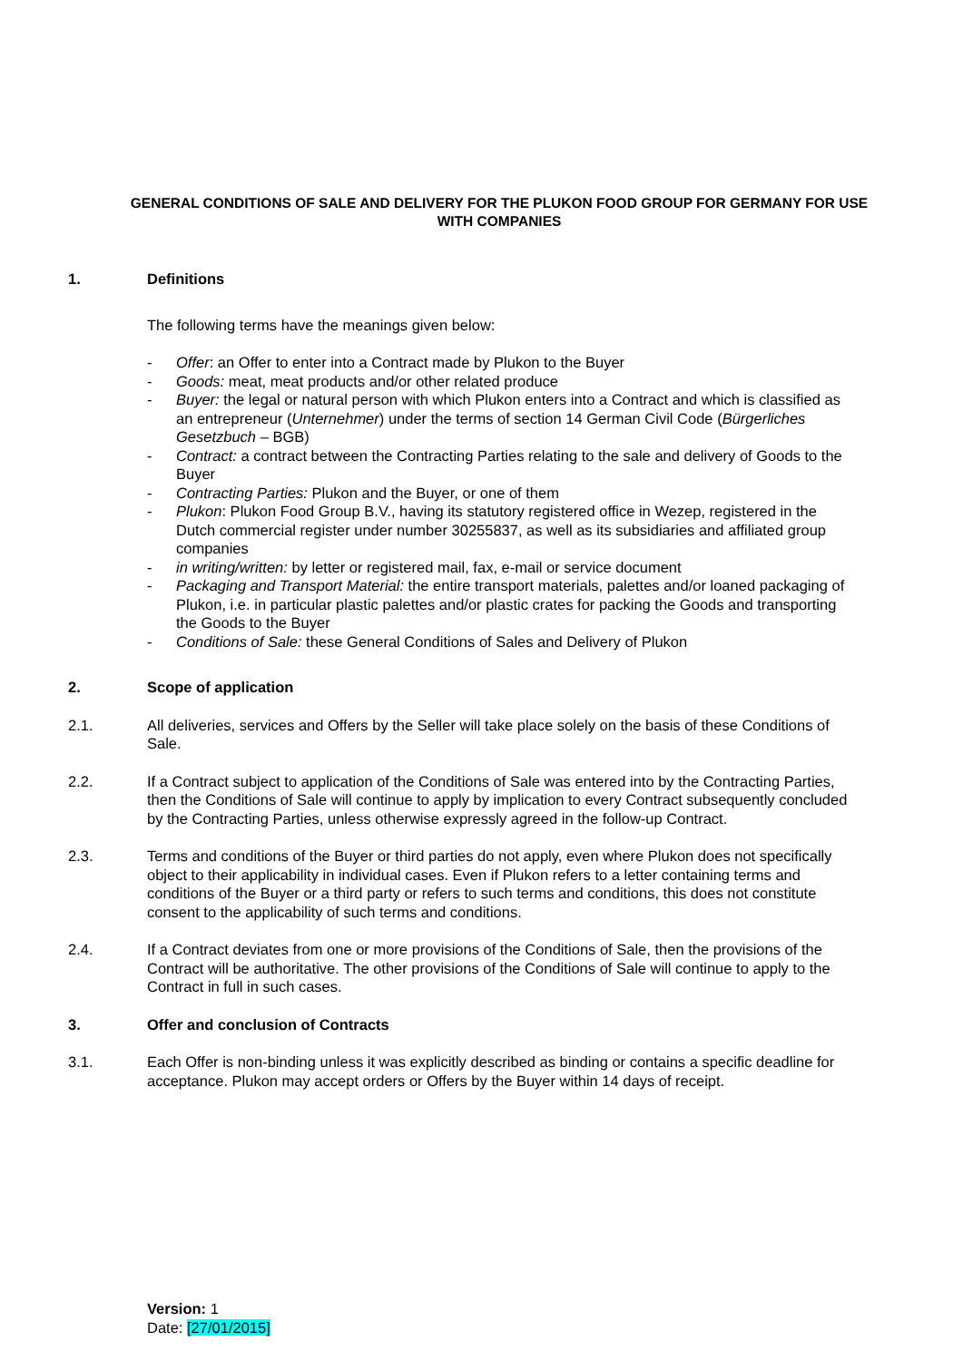GENERAL CONDITIONS OF SALE AND DELIVERY FOR THE PLUKON FOOD GROUP FOR GERMANY FOR USE WITH COMPANIES
1. Definitions
The following terms have the meanings given below:
- Offer: an Offer to enter into a Contract made by Plukon to the Buyer
- Goods: meat, meat products and/or other related produce
- Buyer: the legal or natural person with which Plukon enters into a Contract and which is class­ified as an entrepreneur (Unternehmer) under the terms of section 14 German Civil Code (Bürgerliches Gesetzbuch – BGB)
- Contract: a contract between the Contracting Parties relating to the sale and delivery of Goods to the Buyer
- Contracting Parties: Plukon and the Buyer, or one of them
- Plukon: Plukon Food Group B.V., having its statutory registered office in Wezep, registered in the Dutch commercial register under number 30255837, as well as its subsidiaries and affili­ated group companies
- in writing/written: by letter or registered mail, fax, e-mail or service document
- Packaging and Transport Material: the entire transport materials, palettes and/or loaned packaging of Plukon, i.e. in particular plastic palettes and/or plastic crates for packing the Goods and transporting the Goods to the Buyer
- Conditions of Sale: these General Conditions of Sales and Delivery of Plukon
2. Scope of application
2.1. All deliveries, services and Offers by the Seller will take place solely on the basis of these Conditions of Sale.
2.2. If a Contract subject to application of the Conditions of Sale was entered into by the Contracting Parties, then the Conditions of Sale will continue to apply by implication to every Contract subse­quently concluded by the Contracting Parties, unless otherwise expressly agreed in the follow-up Contract.
2.3. Terms and conditions of the Buyer or third parties do not apply, even where Plukon does not specifically object to their applicability in individual cases. Even if Plukon refers to a letter contain­ing terms and conditions of the Buyer or a third party or refers to such terms and conditions, this does not constitute consent to the applicability of such terms and conditions.
2.4. If a Contract deviates from one or more provisions of the Conditions of Sale, then the provisions of the Contract will be authoritative. The other provisions of the Conditions of Sale will continue to apply to the Contract in full in such cases.
3. Offer and conclusion of Contracts
3.1. Each Offer is non-binding unless it was explicitly described as binding or contains a specific deadline for acceptance. Plukon may accept orders or Offers by the Buyer within 14 days of re­ceipt.
Version: 1
Date: [27/01/2015]